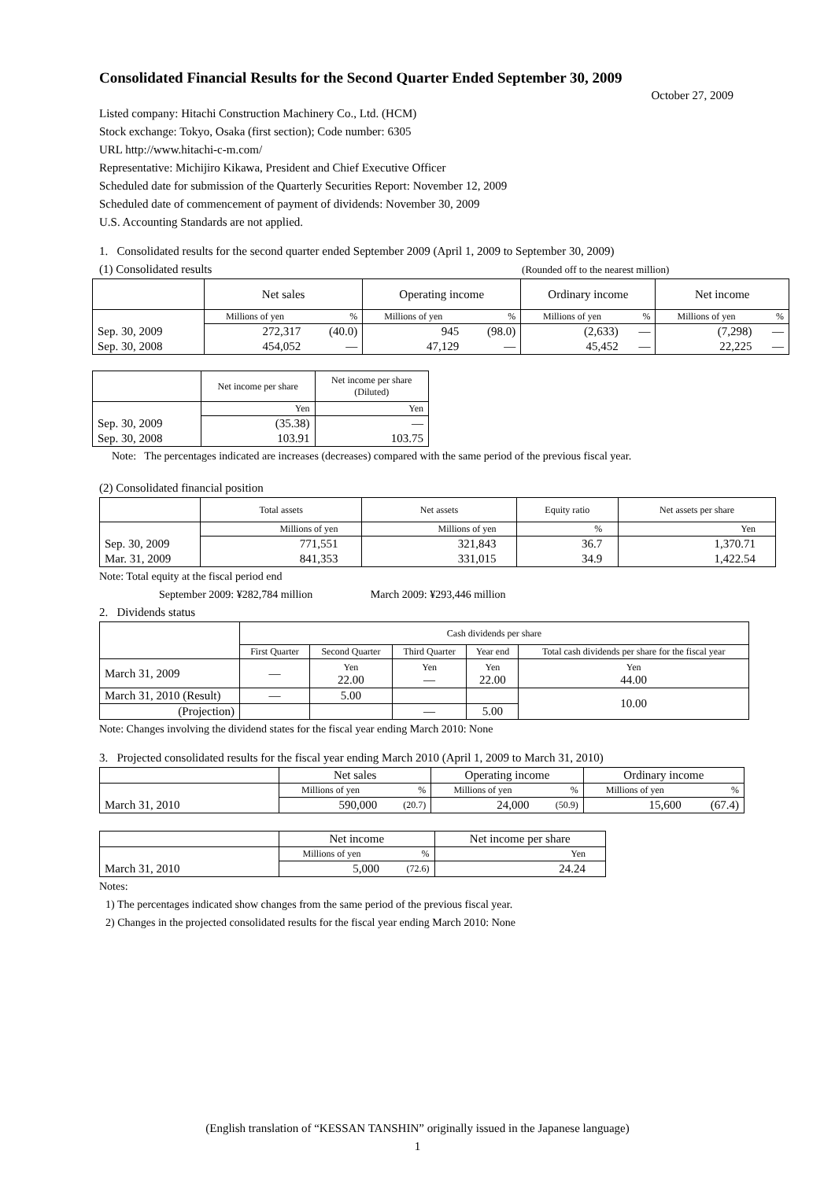Consolidated Financial Results for the Second Quarter Ended September 30, 2009
October 27, 2009
Listed company: Hitachi Construction Machinery Co., Ltd. (HCM)
Stock exchange: Tokyo, Osaka (first section); Code number: 6305
URL http://www.hitachi-c-m.com/
Representative: Michijiro Kikawa, President and Chief Executive Officer
Scheduled date for submission of the Quarterly Securities Report: November 12, 2009
Scheduled date of commencement of payment of dividends: November 30, 2009
U.S. Accounting Standards are not applied.
1. Consolidated results for the second quarter ended September 2009 (April 1, 2009 to September 30, 2009)
(1) Consolidated results (Rounded off to the nearest million)
| | Net sales | | Operating income | | Ordinary income | | Net income | |
| --- | --- | --- | --- | --- | --- | --- | --- | --- |
| | Millions of yen | % | Millions of yen | % | Millions of yen | % | Millions of yen | % |
| Sep. 30, 2009 | 272,317 | (40.0) | 945 | (98.0) | (2,633) | — | (7,298) | — |
| Sep. 30, 2008 | 454,052 | — | 47,129 | — | 45,452 | — | 22,225 | — |
| | Net income per share | Net income per share (Diluted) |
| --- | --- | --- |
| | Yen | Yen |
| Sep. 30, 2009 | (35.38) | — |
| Sep. 30, 2008 | 103.91 | 103.75 |
Note: The percentages indicated are increases (decreases) compared with the same period of the previous fiscal year.
(2) Consolidated financial position
| | Total assets | Net assets | Equity ratio | Net assets per share |
| --- | --- | --- | --- | --- |
| | Millions of yen | Millions of yen | % | Yen |
| Sep. 30, 2009 | 771,551 | 321,843 | 36.7 | 1,370.71 |
| Mar. 31, 2009 | 841,353 | 331,015 | 34.9 | 1,422.54 |
Note: Total equity at the fiscal period end
September 2009: ¥282,784 million March 2009: ¥293,446 million
2. Dividends status
| | Cash dividends per share | | | | |
| --- | --- | --- | --- | --- | --- |
| | First Quarter | Second Quarter | Third Quarter | Year end | Total cash dividends per share for the fiscal year |
| March 31, 2009 | — | Yen 22.00 | Yen — | Yen 22.00 | Yen 44.00 |
| March 31, 2010 (Result) | — | 5.00 | | | 10.00 |
| (Projection) | | | — | 5.00 | |
Note: Changes involving the dividend states for the fiscal year ending March 2010: None
3. Projected consolidated results for the fiscal year ending March 2010 (April 1, 2009 to March 31, 2010)
| | Net sales | | Operating income | | Ordinary income | |
| --- | --- | --- | --- | --- | --- | --- |
| | Millions of yen | % | Millions of yen | % | Millions of yen | % |
| March 31, 2010 | 590,000 | (20.7) | 24,000 | (50.9) | 15,600 | (67.4) |
| | Net income | | Net income per share |
| --- | --- | --- | --- |
| | Millions of yen | % | Yen |
| March 31, 2010 | 5,000 | (72.6) | 24.24 |
Notes:
1) The percentages indicated show changes from the same period of the previous fiscal year.
2) Changes in the projected consolidated results for the fiscal year ending March 2010: None
(English translation of “KESSAN TANSHIN” originally issued in the Japanese language)
1